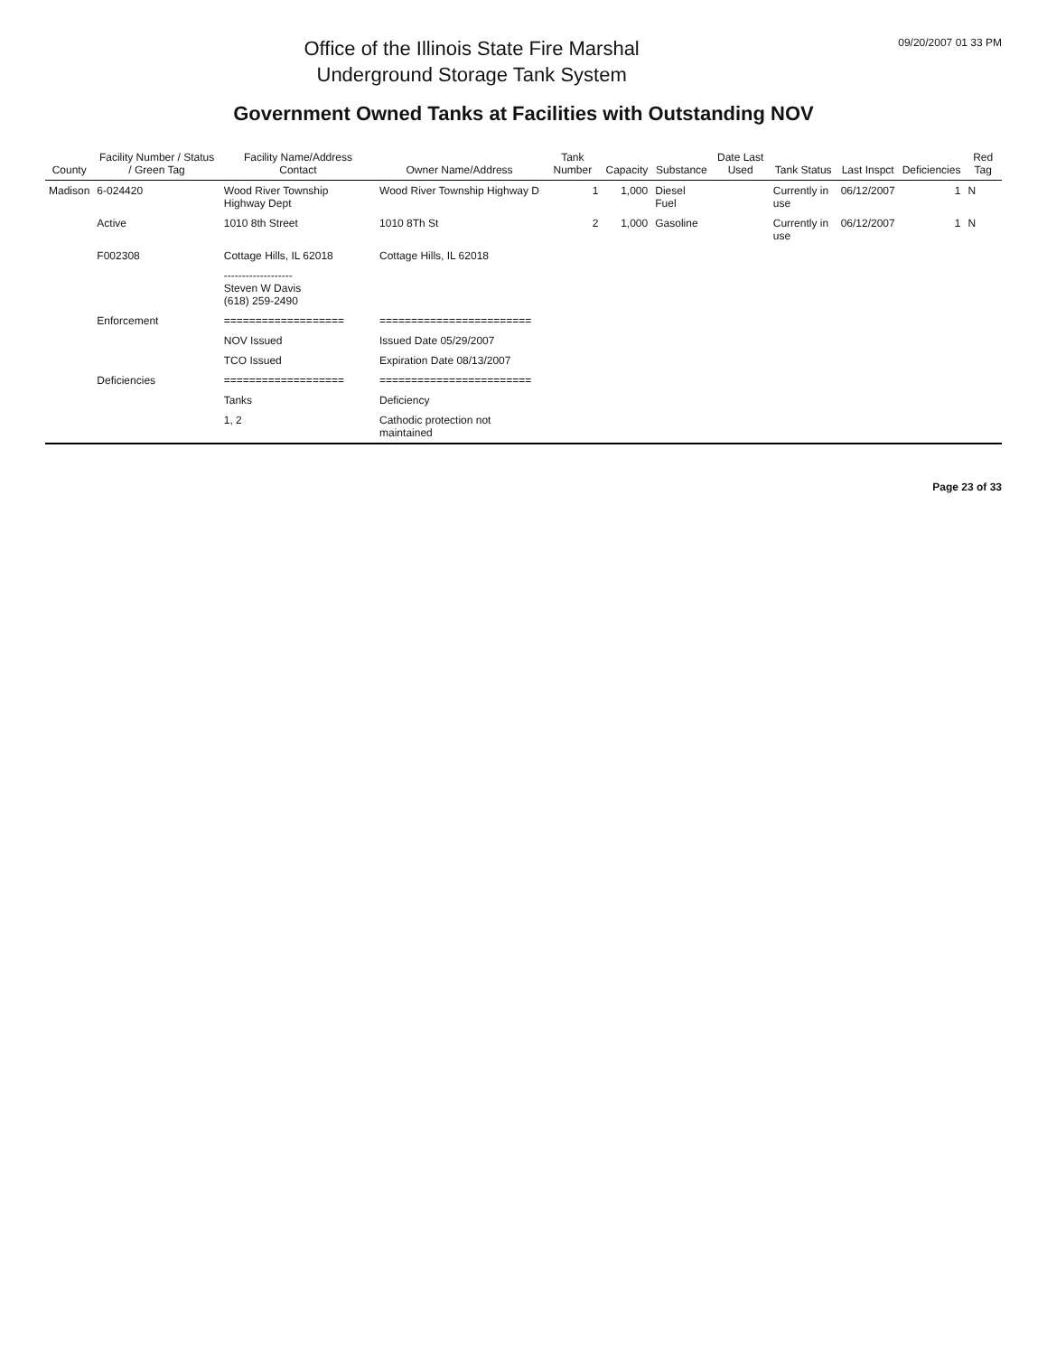Office of the Illinois State Fire Marshal
Underground Storage Tank System
09/20/2007 01 33 PM
Government Owned Tanks at Facilities with Outstanding NOV
| County | Facility Number / Status / Green Tag | Facility Name/Address Contact | Owner Name/Address | Tank Number | Capacity | Substance | Date Last Used | Tank Status | Last Inspct | Deficiencies | Red Tag |
| --- | --- | --- | --- | --- | --- | --- | --- | --- | --- | --- | --- |
| Madison | 6-024420 | Wood River Township Highway Dept | Wood River Township Highway D | 1 | 1,000 | Diesel Fuel | | Currently in use | 06/12/2007 | 1 | N |
| | Active | 1010 8th Street | 1010 8Th St | 2 | 1,000 | Gasoline | | Currently in use | 06/12/2007 | 1 | N |
| | F002308 | Cottage Hills, IL 62018 | Cottage Hills, IL 62018 | | | | | | | | |
| | | ------------------- Steven W Davis (618) 259-2490 | | | | | | | | | |
| | Enforcement | =================== | ======================== | | | | | | | | |
| | | NOV Issued | Issued Date 05/29/2007 | | | | | | | | |
| | | TCO Issued | Expiration Date 08/13/2007 | | | | | | | | |
| | Deficiencies | =================== | ======================== | | | | | | | | |
| | | Tanks | Deficiency | | | | | | | | |
| | | 1, 2 | Cathodic protection not maintained | | | | | | | | |
Page 23 of 33